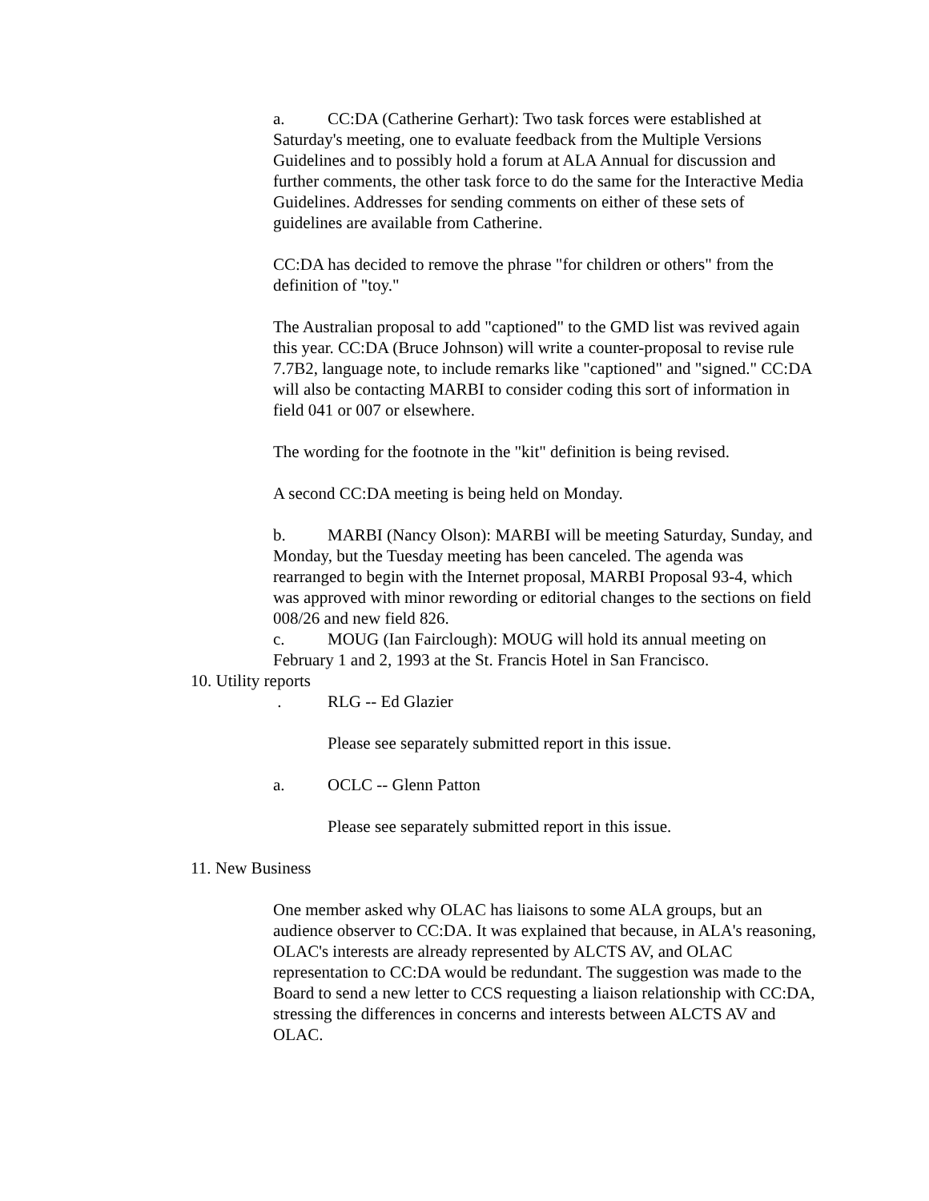a. CC:DA (Catherine Gerhart): Two task forces were established at Saturday's meeting, one to evaluate feedback from the Multiple Versions Guidelines and to possibly hold a forum at ALA Annual for discussion and further comments, the other task force to do the same for the Interactive Media Guidelines. Addresses for sending comments on either of these sets of guidelines are available from Catherine.
CC:DA has decided to remove the phrase "for children or others" from the definition of "toy."
The Australian proposal to add "captioned" to the GMD list was revived again this year. CC:DA (Bruce Johnson) will write a counter-proposal to revise rule 7.7B2, language note, to include remarks like "captioned" and "signed." CC:DA will also be contacting MARBI to consider coding this sort of information in field 041 or 007 or elsewhere.
The wording for the footnote in the "kit" definition is being revised.
A second CC:DA meeting is being held on Monday.
b. MARBI (Nancy Olson): MARBI will be meeting Saturday, Sunday, and Monday, but the Tuesday meeting has been canceled. The agenda was rearranged to begin with the Internet proposal, MARBI Proposal 93-4, which was approved with minor rewording or editorial changes to the sections on field 008/26 and new field 826.
c. MOUG (Ian Fairclough): MOUG will hold its annual meeting on February 1 and 2, 1993 at the St. Francis Hotel in San Francisco.
10. Utility reports
. RLG -- Ed Glazier
Please see separately submitted report in this issue.
a. OCLC -- Glenn Patton
Please see separately submitted report in this issue.
11. New Business
One member asked why OLAC has liaisons to some ALA groups, but an audience observer to CC:DA. It was explained that because, in ALA's reasoning, OLAC's interests are already represented by ALCTS AV, and OLAC representation to CC:DA would be redundant. The suggestion was made to the Board to send a new letter to CCS requesting a liaison relationship with CC:DA, stressing the differences in concerns and interests between ALCTS AV and OLAC.